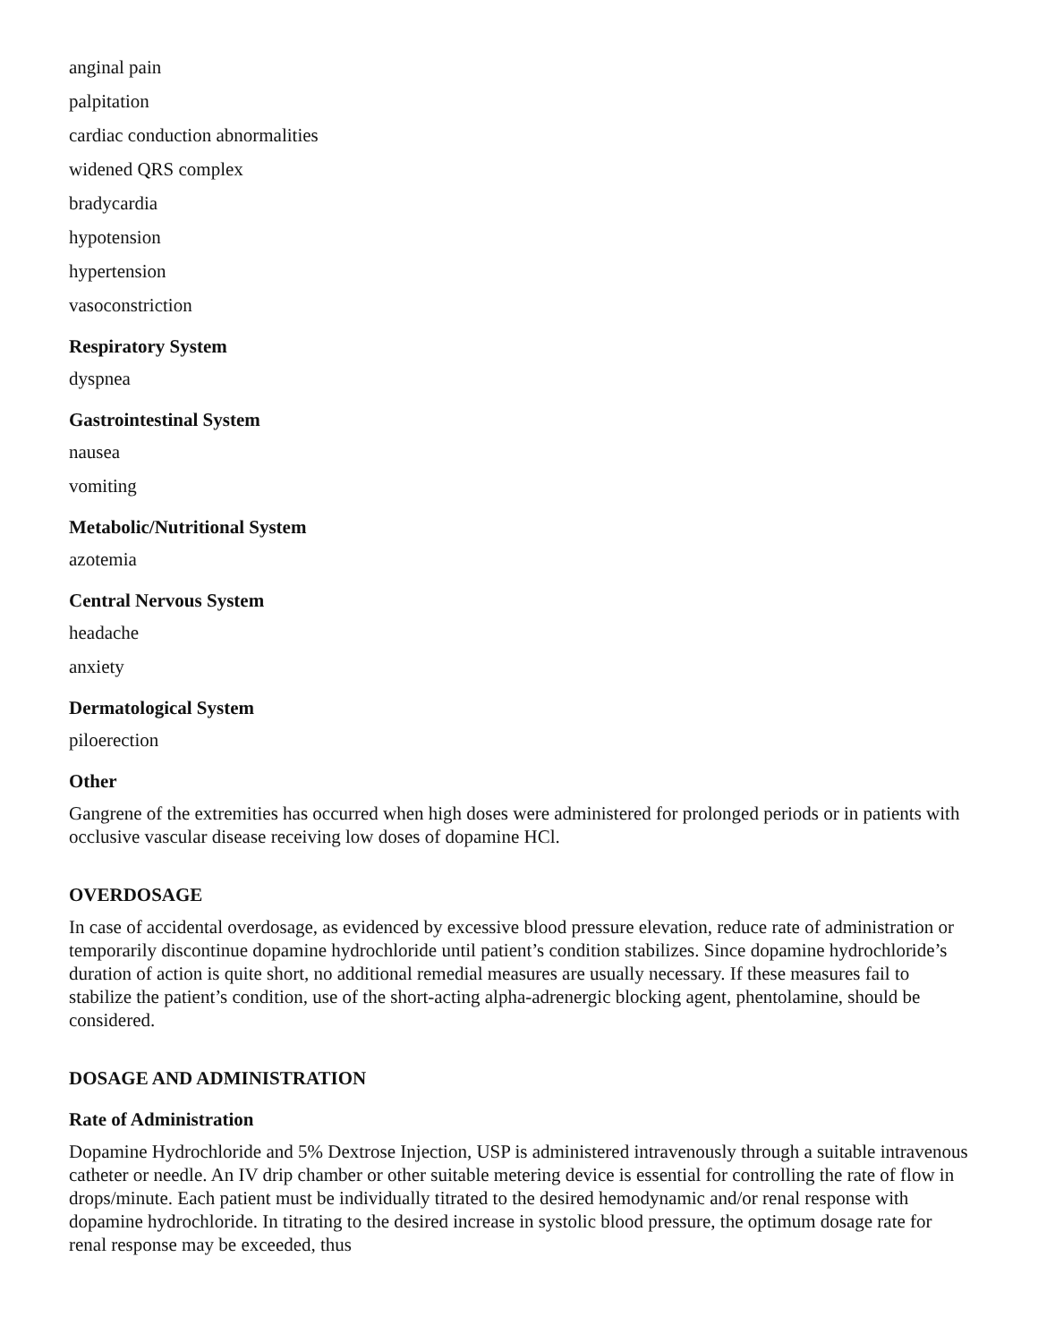anginal pain
palpitation
cardiac conduction abnormalities
widened QRS complex
bradycardia
hypotension
hypertension
vasoconstriction
Respiratory System
dyspnea
Gastrointestinal System
nausea
vomiting
Metabolic/Nutritional System
azotemia
Central Nervous System
headache
anxiety
Dermatological System
piloerection
Other
Gangrene of the extremities has occurred when high doses were administered for prolonged periods or in patients with occlusive vascular disease receiving low doses of dopamine HCl.
OVERDOSAGE
In case of accidental overdosage, as evidenced by excessive blood pressure elevation, reduce rate of administration or temporarily discontinue dopamine hydrochloride until patient’s condition stabilizes. Since dopamine hydrochloride’s duration of action is quite short, no additional remedial measures are usually necessary. If these measures fail to stabilize the patient’s condition, use of the short-acting alpha-adrenergic blocking agent, phentolamine, should be considered.
DOSAGE AND ADMINISTRATION
Rate of Administration
Dopamine Hydrochloride and 5% Dextrose Injection, USP is administered intravenously through a suitable intravenous catheter or needle. An IV drip chamber or other suitable metering device is essential for controlling the rate of flow in drops/minute. Each patient must be individually titrated to the desired hemodynamic and/or renal response with dopamine hydrochloride. In titrating to the desired increase in systolic blood pressure, the optimum dosage rate for renal response may be exceeded, thus